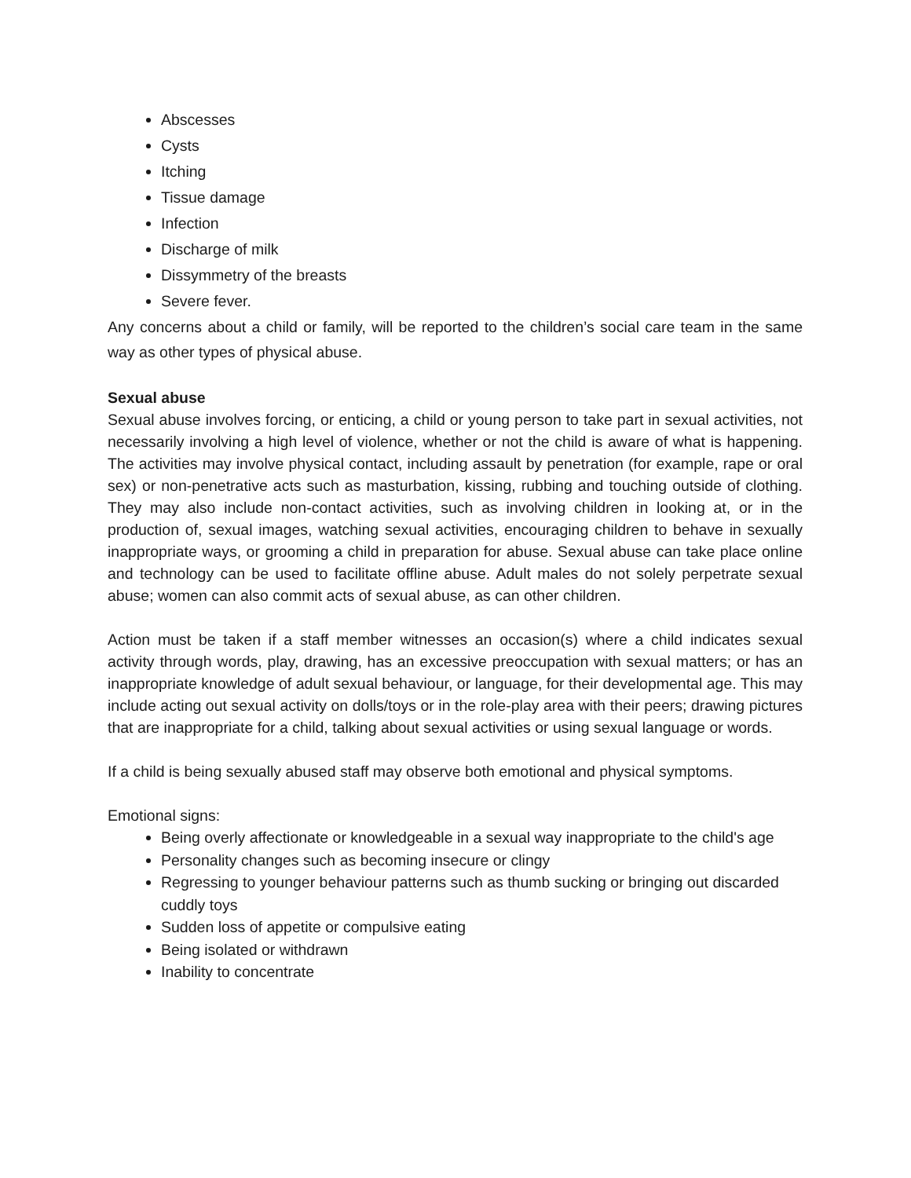Abscesses
Cysts
Itching
Tissue damage
Infection
Discharge of milk
Dissymmetry of the breasts
Severe fever.
Any concerns about a child or family, will be reported to the children’s social care team in the same way as other types of physical abuse.
Sexual abuse
Sexual abuse involves forcing, or enticing, a child or young person to take part in sexual activities, not necessarily involving a high level of violence, whether or not the child is aware of what is happening. The activities may involve physical contact, including assault by penetration (for example, rape or oral sex) or non-penetrative acts such as masturbation, kissing, rubbing and touching outside of clothing. They may also include non-contact activities, such as involving children in looking at, or in the production of, sexual images, watching sexual activities, encouraging children to behave in sexually inappropriate ways, or grooming a child in preparation for abuse. Sexual abuse can take place online and technology can be used to facilitate offline abuse. Adult males do not solely perpetrate sexual abuse; women can also commit acts of sexual abuse, as can other children.
Action must be taken if a staff member witnesses an occasion(s) where a child indicates sexual activity through words, play, drawing, has an excessive preoccupation with sexual matters; or has an inappropriate knowledge of adult sexual behaviour, or language, for their developmental age. This may include acting out sexual activity on dolls/toys or in the role-play area with their peers; drawing pictures that are inappropriate for a child, talking about sexual activities or using sexual language or words.
If a child is being sexually abused staff may observe both emotional and physical symptoms.
Emotional signs:
Being overly affectionate or knowledgeable in a sexual way inappropriate to the child's age
Personality changes such as becoming insecure or clingy
Regressing to younger behaviour patterns such as thumb sucking or bringing out discarded cuddly toys
Sudden loss of appetite or compulsive eating
Being isolated or withdrawn
Inability to concentrate